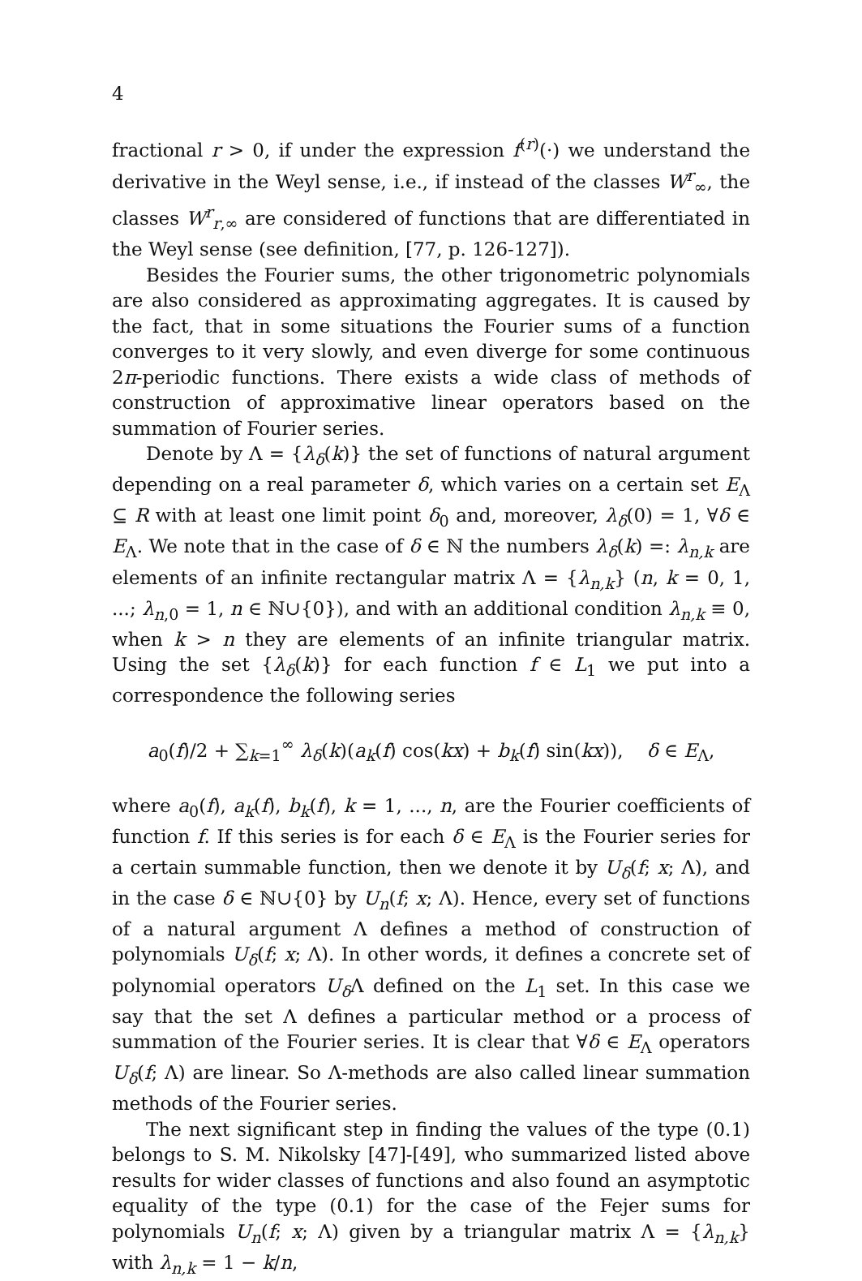4
fractional r > 0, if under the expression f<sup>(r)</sup>(·) we understand the derivative in the Weyl sense, i.e., if instead of the classes W<sup>r</sup><sub>∞</sub>, the classes W<sup>r</sup><sub>r,∞</sub> are considered of functions that are differentiated in the Weyl sense (see definition, [77, p. 126-127]).
Besides the Fourier sums, the other trigonometric polynomials are also considered as approximating aggregates. It is caused by the fact, that in some situations the Fourier sums of a function converges to it very slowly, and even diverge for some continuous 2π-periodic functions. There exists a wide class of methods of construction of approximative linear operators based on the summation of Fourier series.
Denote by Λ = {λ<sub>δ</sub>(k)} the set of functions of natural argument depending on a real parameter δ, which varies on a certain set E<sub>Λ</sub> ⊆ R with at least one limit point δ<sub>0</sub> and, moreover, λ<sub>δ</sub>(0) = 1, ∀δ ∈ E<sub>Λ</sub>. We note that in the case of δ ∈ ℕ the numbers λ<sub>δ</sub>(k) =: λ<sub>n,k</sub> are elements of an infinite rectangular matrix Λ = {λ<sub>n,k</sub>} (n, k = 0, 1, ...; λ<sub>n,0</sub> = 1, n ∈ ℕ∪{0}), and with an additional condition λ<sub>n,k</sub> ≡ 0, when k > n they are elements of an infinite triangular matrix. Using the set {λ<sub>δ</sub>(k)} for each function f ∈ L<sub>1</sub> we put into a correspondence the following series
a<sub>0</sub>(f)/2 + ∑<sub>k=1</sub><sup>∞</sup> λ<sub>δ</sub>(k)(a<sub>k</sub>(f) cos(kx) + b<sub>k</sub>(f) sin(kx)), δ ∈ E<sub>Λ</sub>,
where a<sub>0</sub>(f), a<sub>k</sub>(f), b<sub>k</sub>(f), k = 1, ..., n, are the Fourier coefficients of function f. If this series is for each δ ∈ E<sub>Λ</sub> is the Fourier series for a certain summable function, then we denote it by U<sub>δ</sub>(f; x; Λ), and in the case δ ∈ ℕ∪{0} by U<sub>n</sub>(f; x; Λ). Hence, every set of functions of a natural argument Λ defines a method of construction of polynomials U<sub>δ</sub>(f; x; Λ). In other words, it defines a concrete set of polynomial operators U<sub>δ</sub>Λ defined on the L<sub>1</sub> set. In this case we say that the set Λ defines a particular method or a process of summation of the Fourier series. It is clear that ∀δ ∈ E<sub>Λ</sub> operators U<sub>δ</sub>(f; Λ) are linear. So Λ-methods are also called linear summation methods of the Fourier series.
The next significant step in finding the values of the type (0.1) belongs to S. M. Nikolsky [47]-[49], who summarized listed above results for wider classes of functions and also found an asymptotic equality of the type (0.1) for the case of the Fejer sums for polynomials U<sub>n</sub>(f; x; Λ) given by a triangular matrix Λ = {λ<sub>n,k</sub>} with λ<sub>n,k</sub> = 1 − k/n,